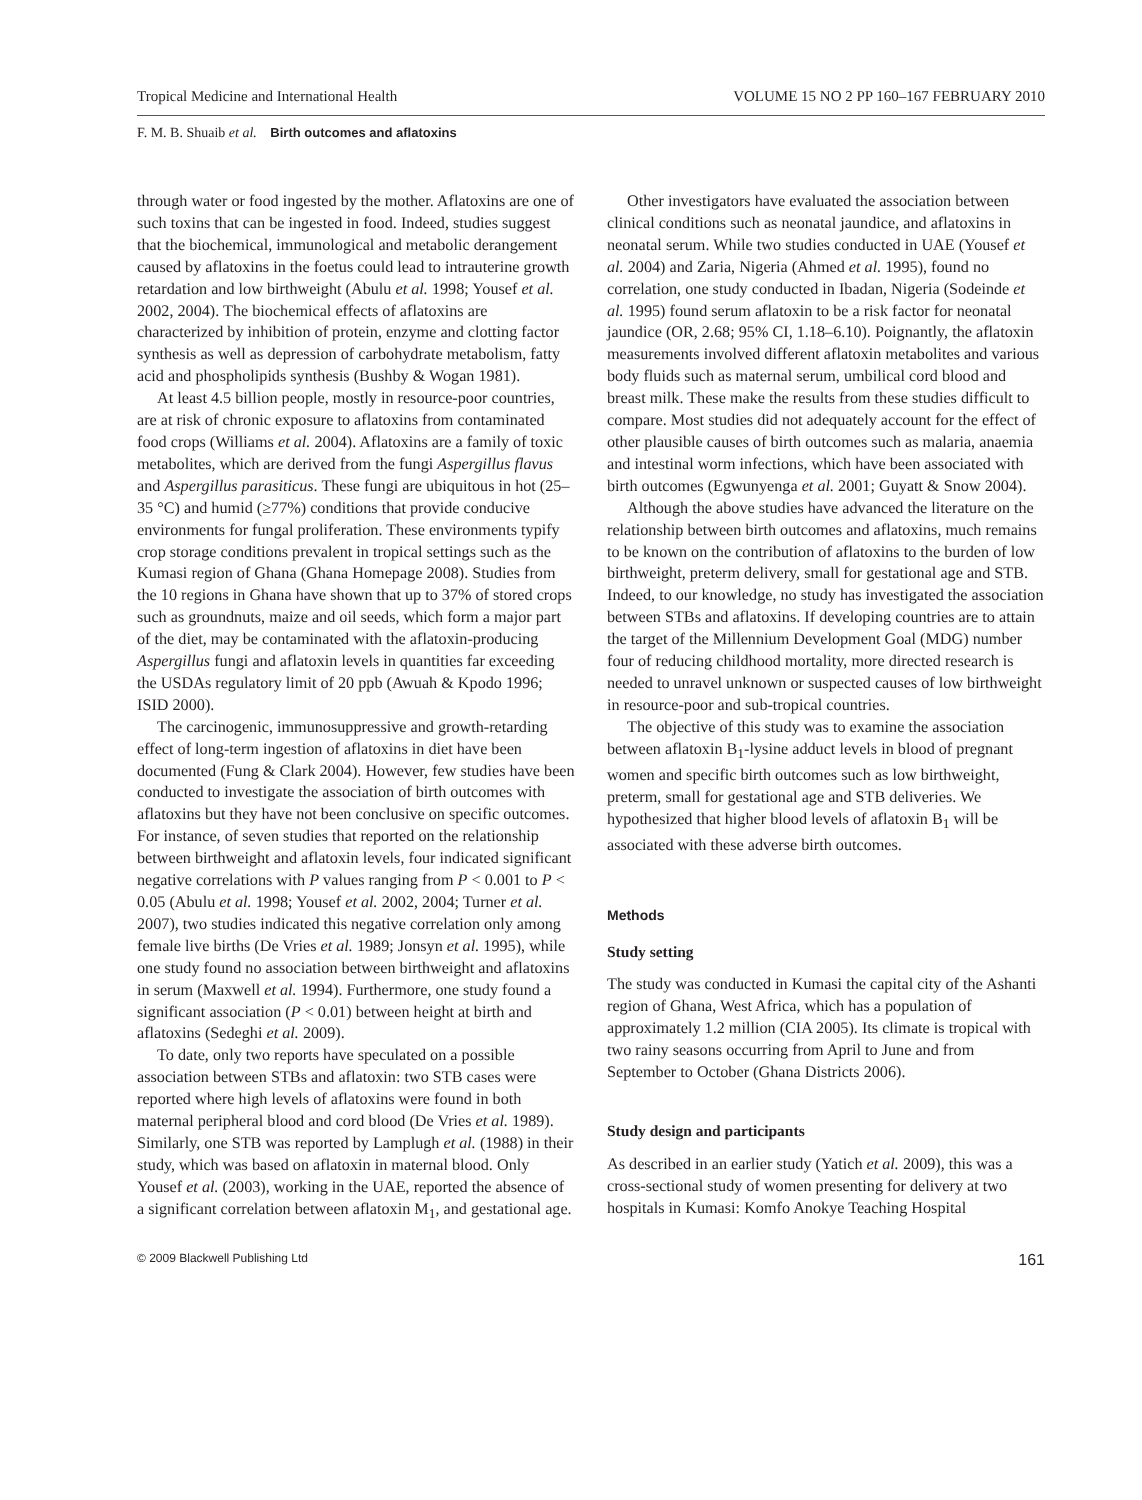Tropical Medicine and International Health VOLUME 15 NO 2 PP 160–167 FEBRUARY 2010
F. M. B. Shuaib et al. Birth outcomes and aflatoxins
through water or food ingested by the mother. Aflatoxins are one of such toxins that can be ingested in food. Indeed, studies suggest that the biochemical, immunological and metabolic derangement caused by aflatoxins in the foetus could lead to intrauterine growth retardation and low birthweight (Abulu et al. 1998; Yousef et al. 2002, 2004). The biochemical effects of aflatoxins are characterized by inhibition of protein, enzyme and clotting factor synthesis as well as depression of carbohydrate metabolism, fatty acid and phospholipids synthesis (Bushby & Wogan 1981).
At least 4.5 billion people, mostly in resource-poor countries, are at risk of chronic exposure to aflatoxins from contaminated food crops (Williams et al. 2004). Aflatoxins are a family of toxic metabolites, which are derived from the fungi Aspergillus flavus and Aspergillus parasiticus. These fungi are ubiquitous in hot (25–35 °C) and humid (≥77%) conditions that provide conducive environments for fungal proliferation. These environments typify crop storage conditions prevalent in tropical settings such as the Kumasi region of Ghana (Ghana Homepage 2008). Studies from the 10 regions in Ghana have shown that up to 37% of stored crops such as groundnuts, maize and oil seeds, which form a major part of the diet, may be contaminated with the aflatoxin-producing Aspergillus fungi and aflatoxin levels in quantities far exceeding the USDAs regulatory limit of 20 ppb (Awuah & Kpodo 1996; ISID 2000).
The carcinogenic, immunosuppressive and growth-retarding effect of long-term ingestion of aflatoxins in diet have been documented (Fung & Clark 2004). However, few studies have been conducted to investigate the association of birth outcomes with aflatoxins but they have not been conclusive on specific outcomes. For instance, of seven studies that reported on the relationship between birthweight and aflatoxin levels, four indicated significant negative correlations with P values ranging from P < 0.001 to P < 0.05 (Abulu et al. 1998; Yousef et al. 2002, 2004; Turner et al. 2007), two studies indicated this negative correlation only among female live births (De Vries et al. 1989; Jonsyn et al. 1995), while one study found no association between birthweight and aflatoxins in serum (Maxwell et al. 1994). Furthermore, one study found a significant association (P < 0.01) between height at birth and aflatoxins (Sedeghi et al. 2009).
To date, only two reports have speculated on a possible association between STBs and aflatoxin: two STB cases were reported where high levels of aflatoxins were found in both maternal peripheral blood and cord blood (De Vries et al. 1989). Similarly, one STB was reported by Lamplugh et al. (1988) in their study, which was based on aflatoxin in maternal blood. Only Yousef et al. (2003), working in the UAE, reported the absence of a significant correlation between aflatoxin M<sub>1</sub>, and gestational age.
Other investigators have evaluated the association between clinical conditions such as neonatal jaundice, and aflatoxins in neonatal serum. While two studies conducted in UAE (Yousef et al. 2004) and Zaria, Nigeria (Ahmed et al. 1995), found no correlation, one study conducted in Ibadan, Nigeria (Sodeinde et al. 1995) found serum aflatoxin to be a risk factor for neonatal jaundice (OR, 2.68; 95% CI, 1.18–6.10). Poignantly, the aflatoxin measurements involved different aflatoxin metabolites and various body fluids such as maternal serum, umbilical cord blood and breast milk. These make the results from these studies difficult to compare. Most studies did not adequately account for the effect of other plausible causes of birth outcomes such as malaria, anaemia and intestinal worm infections, which have been associated with birth outcomes (Egwunyenga et al. 2001; Guyatt & Snow 2004).
Although the above studies have advanced the literature on the relationship between birth outcomes and aflatoxins, much remains to be known on the contribution of aflatoxins to the burden of low birthweight, preterm delivery, small for gestational age and STB. Indeed, to our knowledge, no study has investigated the association between STBs and aflatoxins. If developing countries are to attain the target of the Millennium Development Goal (MDG) number four of reducing childhood mortality, more directed research is needed to unravel unknown or suspected causes of low birthweight in resource-poor and sub-tropical countries.
The objective of this study was to examine the association between aflatoxin B<sub>1</sub>-lysine adduct levels in blood of pregnant women and specific birth outcomes such as low birthweight, preterm, small for gestational age and STB deliveries. We hypothesized that higher blood levels of aflatoxin B<sub>1</sub> will be associated with these adverse birth outcomes.
Methods
Study setting
The study was conducted in Kumasi the capital city of the Ashanti region of Ghana, West Africa, which has a population of approximately 1.2 million (CIA 2005). Its climate is tropical with two rainy seasons occurring from April to June and from September to October (Ghana Districts 2006).
Study design and participants
As described in an earlier study (Yatich et al. 2009), this was a cross-sectional study of women presenting for delivery at two hospitals in Kumasi: Komfo Anokye Teaching Hospital
© 2009 Blackwell Publishing Ltd 161